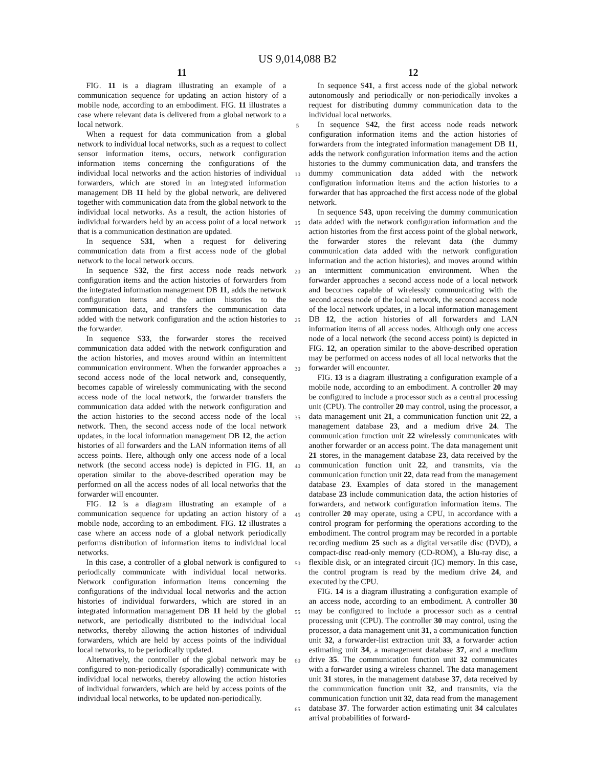US 9,014,088 B2
11
FIG. 11 is a diagram illustrating an example of a communication sequence for updating an action history of a mobile node, according to an embodiment. FIG. 11 illustrates a case where relevant data is delivered from a global network to a local network.
When a request for data communication from a global network to individual local networks, such as a request to collect sensor information items, occurs, network configuration information items concerning the configurations of the individual local networks and the action histories of individual forwarders, which are stored in an integrated information management DB 11 held by the global network, are delivered together with communication data from the global network to the individual local networks. As a result, the action histories of individual forwarders held by an access point of a local network that is a communication destination are updated.
In sequence S31, when a request for delivering communication data from a first access node of the global network to the local network occurs.
In sequence S32, the first access node reads network configuration items and the action histories of forwarders from the integrated information management DB 11, adds the network configuration items and the action histories to the communication data, and transfers the communication data added with the network configuration and the action histories to the forwarder.
In sequence S33, the forwarder stores the received communication data added with the network configuration and the action histories, and moves around within an intermittent communication environment. When the forwarder approaches a second access node of the local network and, consequently, becomes capable of wirelessly communicating with the second access node of the local network, the forwarder transfers the communication data added with the network configuration and the action histories to the second access node of the local network. Then, the second access node of the local network updates, in the local information management DB 12, the action histories of all forwarders and the LAN information items of all access points. Here, although only one access node of a local network (the second access node) is depicted in FIG. 11, an operation similar to the above-described operation may be performed on all the access nodes of all local networks that the forwarder will encounter.
FIG. 12 is a diagram illustrating an example of a communication sequence for updating an action history of a mobile node, according to an embodiment. FIG. 12 illustrates a case where an access node of a global network periodically performs distribution of information items to individual local networks.
In this case, a controller of a global network is configured to periodically communicate with individual local networks. Network configuration information items concerning the configurations of the individual local networks and the action histories of individual forwarders, which are stored in an integrated information management DB 11 held by the global network, are periodically distributed to the individual local networks, thereby allowing the action histories of individual forwarders, which are held by access points of the individual local networks, to be periodically updated.
Alternatively, the controller of the global network may be configured to non-periodically (sporadically) communicate with individual local networks, thereby allowing the action histories of individual forwarders, which are held by access points of the individual local networks, to be updated non-periodically.
5
10
15
20
25
30
35
40
45
50
55
60
65
12
In sequence S41, a first access node of the global network autonomously and periodically or non-periodically invokes a request for distributing dummy communication data to the individual local networks.
In sequence S42, the first access node reads network configuration information items and the action histories of forwarders from the integrated information management DB 11, adds the network configuration information items and the action histories to the dummy communication data, and transfers the dummy communication data added with the network configuration information items and the action histories to a forwarder that has approached the first access node of the global network.
In sequence S43, upon receiving the dummy communication data added with the network configuration information and the action histories from the first access point of the global network, the forwarder stores the relevant data (the dummy communication data added with the network configuration information and the action histories), and moves around within an intermittent communication environment. When the forwarder approaches a second access node of a local network and becomes capable of wirelessly communicating with the second access node of the local network, the second access node of the local network updates, in a local information management DB 12, the action histories of all forwarders and LAN information items of all access nodes. Although only one access node of a local network (the second access point) is depicted in FIG. 12, an operation similar to the above-described operation may be performed on access nodes of all local networks that the forwarder will encounter.
FIG. 13 is a diagram illustrating a configuration example of a mobile node, according to an embodiment. A controller 20 may be configured to include a processor such as a central processing unit (CPU). The controller 20 may control, using the processor, a data management unit 21, a communication function unit 22, a management database 23, and a medium drive 24. The communication function unit 22 wirelessly communicates with another forwarder or an access point. The data management unit 21 stores, in the management database 23, data received by the communication function unit 22, and transmits, via the communication function unit 22, data read from the management database 23. Examples of data stored in the management database 23 include communication data, the action histories of forwarders, and network configuration information items. The controller 20 may operate, using a CPU, in accordance with a control program for performing the operations according to the embodiment. The control program may be recorded in a portable recording medium 25 such as a digital versatile disc (DVD), a compact-disc read-only memory (CD-ROM), a Blu-ray disc, a flexible disk, or an integrated circuit (IC) memory. In this case, the control program is read by the medium drive 24, and executed by the CPU.
FIG. 14 is a diagram illustrating a configuration example of an access node, according to an embodiment. A controller 30 may be configured to include a processor such as a central processing unit (CPU). The controller 30 may control, using the processor, a data management unit 31, a communication function unit 32, a forwarder-list extraction unit 33, a forwarder action estimating unit 34, a management database 37, and a medium drive 35. The communication function unit 32 communicates with a forwarder using a wireless channel. The data management unit 31 stores, in the management database 37, data received by the communication function unit 32, and transmits, via the communication function unit 32, data read from the management database 37. The forwarder action estimating unit 34 calculates arrival probabilities of forward-